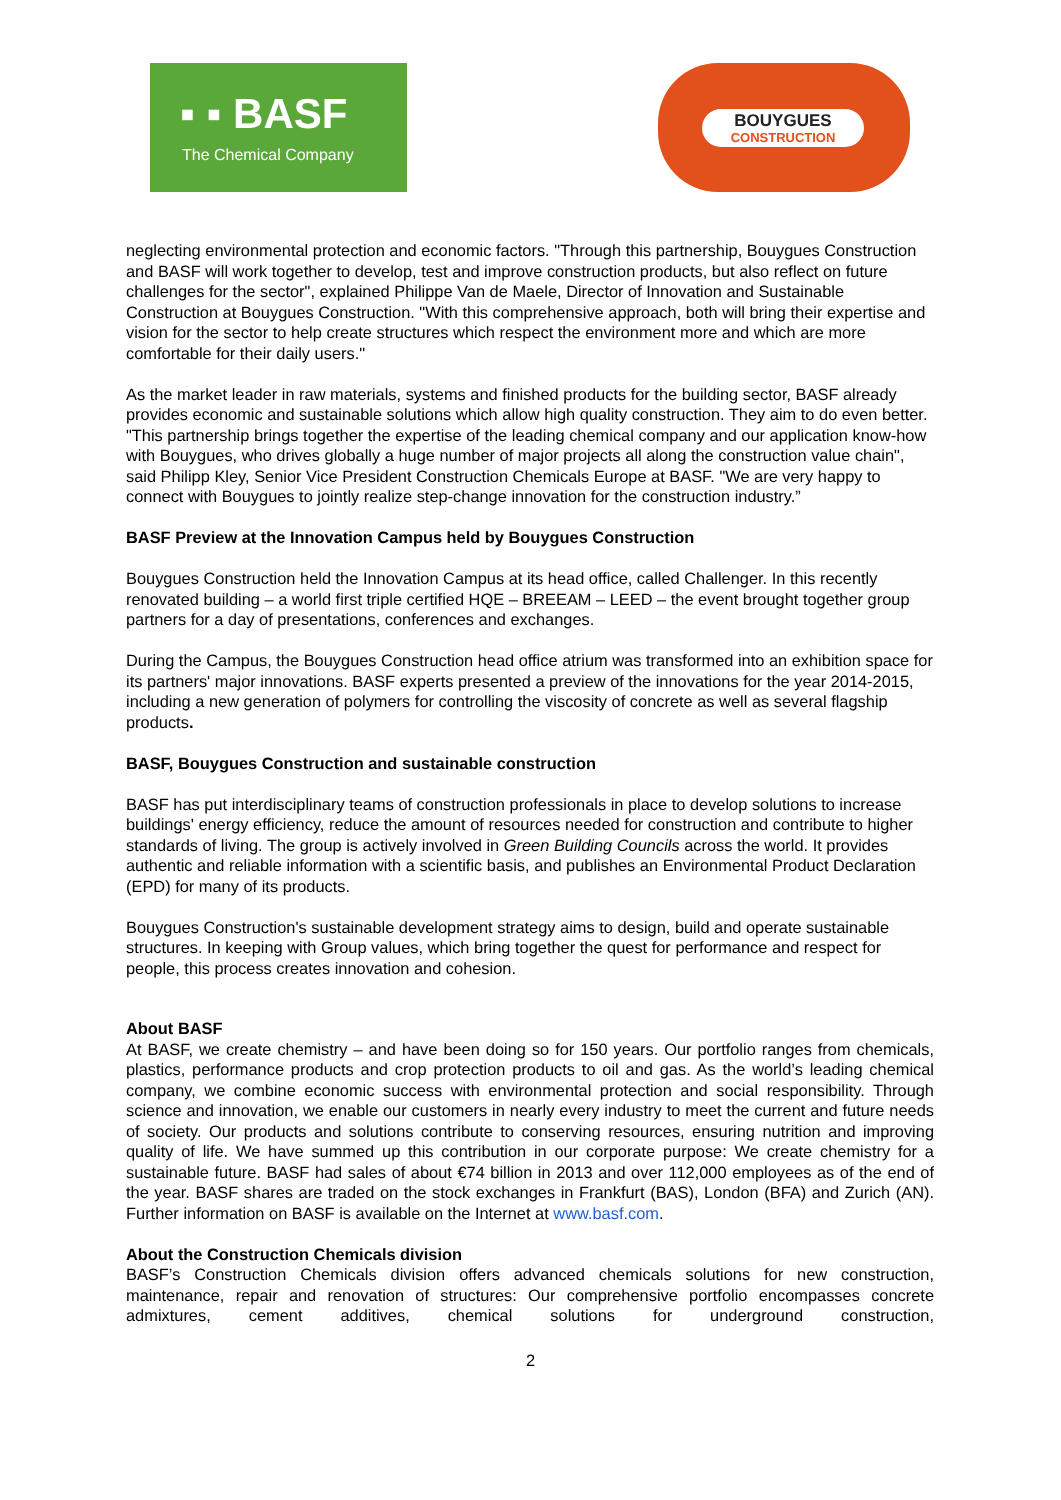▪ ▪ BASF
The Chemical Company
BOUYGUES
CONSTRUCTION
neglecting environmental protection and economic factors. "Through this partnership, Bouygues Construction and BASF will work together to develop, test and improve construction products, but also reflect on future challenges for the sector", explained Philippe Van de Maele, Director of Innovation and Sustainable Construction at Bouygues Construction. "With this comprehensive approach, both will bring their expertise and vision for the sector to help create structures which respect the environment more and which are more comfortable for their daily users."
As the market leader in raw materials, systems and finished products for the building sector, BASF already provides economic and sustainable solutions which allow high quality construction. They aim to do even better. "This partnership brings together the expertise of the leading chemical company and our application know-how with Bouygues, who drives globally a huge number of major projects all along the construction value chain", said Philipp Kley, Senior Vice President Construction Chemicals Europe at BASF. "We are very happy to connect with Bouygues to jointly realize step-change innovation for the construction industry.”
BASF Preview at the Innovation Campus held by Bouygues Construction
Bouygues Construction held the Innovation Campus at its head office, called Challenger. In this recently renovated building – a world first triple certified HQE – BREEAM – LEED – the event brought together group partners for a day of presentations, conferences and exchanges.
During the Campus, the Bouygues Construction head office atrium was transformed into an exhibition space for its partners' major innovations. BASF experts presented a preview of the innovations for the year 2014-2015, including a new generation of polymers for controlling the viscosity of concrete as well as several flagship products.
BASF, Bouygues Construction and sustainable construction
BASF has put interdisciplinary teams of construction professionals in place to develop solutions to increase buildings' energy efficiency, reduce the amount of resources needed for construction and contribute to higher standards of living. The group is actively involved in Green Building Councils across the world. It provides authentic and reliable information with a scientific basis, and publishes an Environmental Product Declaration (EPD) for many of its products.
Bouygues Construction's sustainable development strategy aims to design, build and operate sustainable structures. In keeping with Group values, which bring together the quest for performance and respect for people, this process creates innovation and cohesion.
About BASF
At BASF, we create chemistry – and have been doing so for 150 years. Our portfolio ranges from chemicals, plastics, performance products and crop protection products to oil and gas. As the world’s leading chemical company, we combine economic success with environmental protection and social responsibility. Through science and innovation, we enable our customers in nearly every industry to meet the current and future needs of society. Our products and solutions contribute to conserving resources, ensuring nutrition and improving quality of life. We have summed up this contribution in our corporate purpose: We create chemistry for a sustainable future. BASF had sales of about €74 billion in 2013 and over 112,000 employees as of the end of the year. BASF shares are traded on the stock exchanges in Frankfurt (BAS), London (BFA) and Zurich (AN). Further information on BASF is available on the Internet at www.basf.com.
About the Construction Chemicals division
BASF’s Construction Chemicals division offers advanced chemicals solutions for new construction, maintenance, repair and renovation of structures: Our comprehensive portfolio encompasses concrete admixtures, cement additives, chemical solutions for underground construction,
2